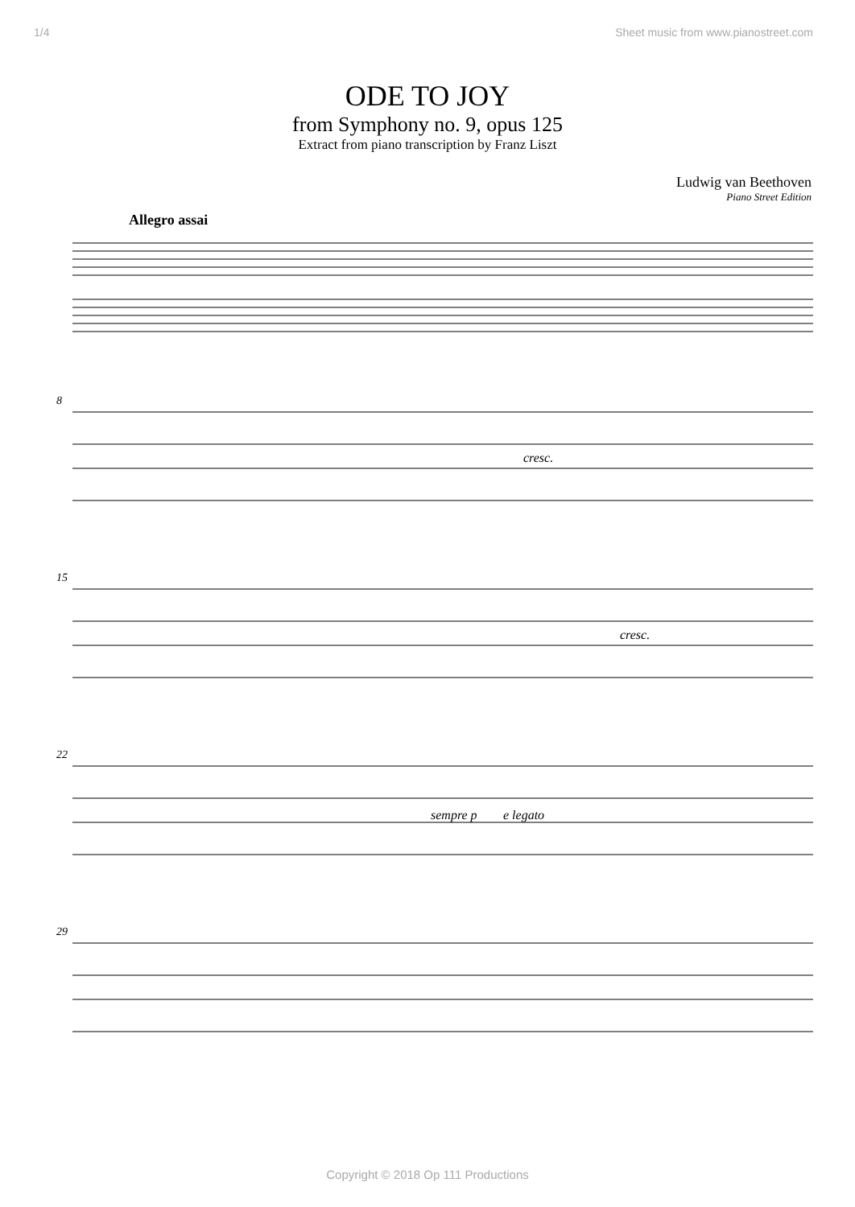1/4 Sheet music from www.pianostreet.com
ODE TO JOY
from Symphony no. 9, opus 125
Extract from piano transcription by Franz Liszt
Ludwig van Beethoven
Piano Street Edition
Allegro assai
8
cresc.
15
cresc.
22
sempre p
e legato
29
Copyright © 2018 Op 111 Productions